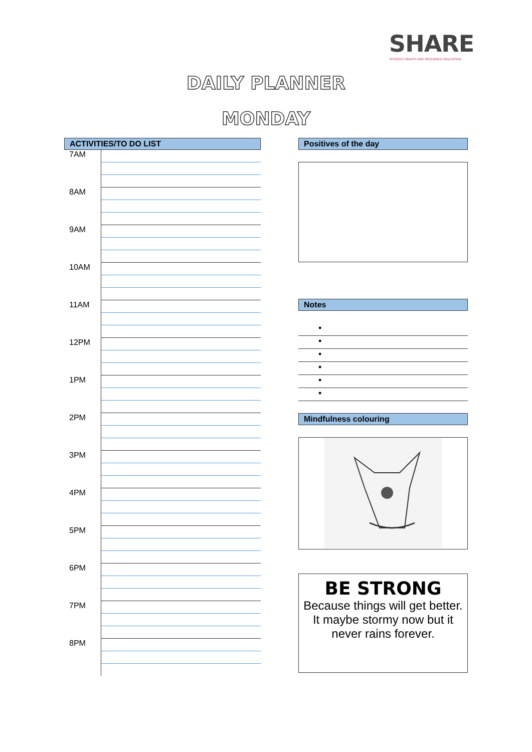SHARE
SCHOOLS HEALTH AND RESILIENCE EDUCATION
DAILY PLANNER
MONDAY
ACTIVITIES/TO DO LIST
| 7AM | |
| 8AM | |
| 9AM | |
| 10AM | |
| 11AM | |
| 12PM | |
| 1PM | |
| 2PM | |
| 3PM | |
| 4PM | |
| 5PM | |
| 6PM | |
| 7PM | |
| 8PM | |
Positives of the day
Notes
•
•
•
•
•
•
Mindfulness colouring
BE STRONG
Because things will get better.
It maybe stormy now but it never rains forever.